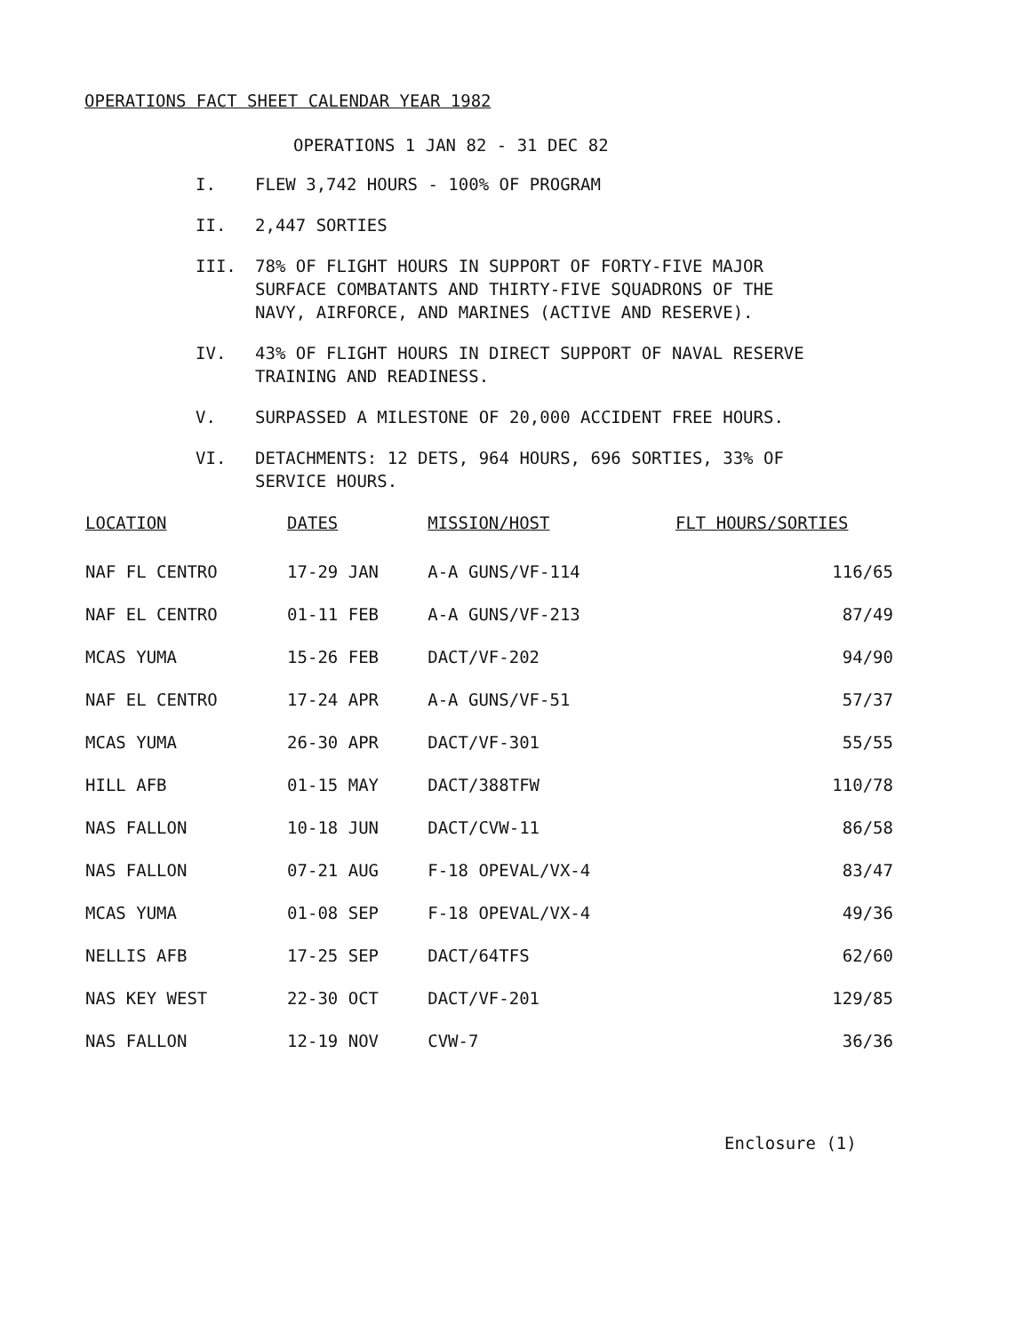OPERATIONS FACT SHEET CALENDAR YEAR 1982
OPERATIONS 1 JAN 82 - 31 DEC 82
I. FLEW 3,742 HOURS - 100% OF PROGRAM
II. 2,447 SORTIES
III. 78% OF FLIGHT HOURS IN SUPPORT OF FORTY-FIVE MAJOR SURFACE COMBATANTS AND THIRTY-FIVE SQUADRONS OF THE NAVY, AIRFORCE, AND MARINES (ACTIVE AND RESERVE).
IV. 43% OF FLIGHT HOURS IN DIRECT SUPPORT OF NAVAL RESERVE TRAINING AND READINESS.
V. SURPASSED A MILESTONE OF 20,000 ACCIDENT FREE HOURS.
VI. DETACHMENTS: 12 DETS, 964 HOURS, 696 SORTIES, 33% OF SERVICE HOURS.
| LOCATION | DATES | MISSION/HOST | FLT HOURS/SORTIES |
| --- | --- | --- | --- |
| NAF FL CENTRO | 17-29 JAN | A-A GUNS/VF-114 | 116/65 |
| NAF EL CENTRO | 01-11 FEB | A-A GUNS/VF-213 | 87/49 |
| MCAS YUMA | 15-26 FEB | DACT/VF-202 | 94/90 |
| NAF EL CENTRO | 17-24 APR | A-A GUNS/VF-51 | 57/37 |
| MCAS YUMA | 26-30 APR | DACT/VF-301 | 55/55 |
| HILL AFB | 01-15 MAY | DACT/388TFW | 110/78 |
| NAS FALLON | 10-18 JUN | DACT/CVW-11 | 86/58 |
| NAS FALLON | 07-21 AUG | F-18 OPEVAL/VX-4 | 83/47 |
| MCAS YUMA | 01-08 SEP | F-18 OPEVAL/VX-4 | 49/36 |
| NELLIS AFB | 17-25 SEP | DACT/64TFS | 62/60 |
| NAS KEY WEST | 22-30 OCT | DACT/VF-201 | 129/85 |
| NAS FALLON | 12-19 NOV | CVW-7 | 36/36 |
Enclosure (1)